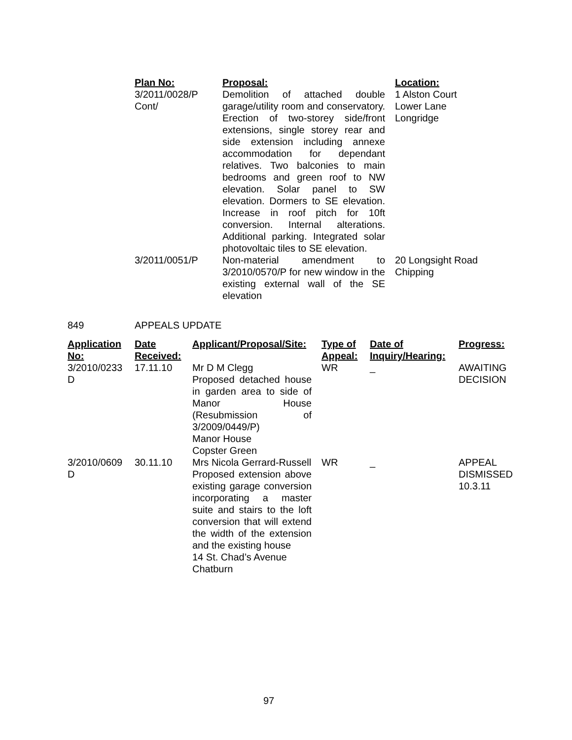| Plan No: | Proposal: | Location: |
| --- | --- | --- |
| 3/2011/0028/P Cont/ | Demolition of attached double garage/utility room and conservatory. Erection of two-storey side/front extensions, single storey rear and side extension including annexe accommodation for dependant relatives. Two balconies to main bedrooms and green roof to NW elevation. Solar panel to SW elevation. Dormers to SE elevation. Increase in roof pitch for 10ft conversion. Internal alterations. Additional parking. Integrated solar photovoltaic tiles to SE elevation. | 1 Alston Court Lower Lane Longridge |
| 3/2011/0051/P | Non-material amendment to 3/2010/0570/P for new window in the existing external wall of the SE elevation | 20 Longsight Road Chipping |
849 APPEALS UPDATE
| Application No: | Date Received: | Applicant/Proposal/Site: | Type of Appeal: | Date of Inquiry/Hearing: | Progress: |
| --- | --- | --- | --- | --- | --- |
| 3/2010/0233 D | 17.11.10 | Mr D M Clegg Proposed detached house in garden area to side of Manor House (Resubmission of 3/2009/0449/P) Manor House Copster Green | WR | _ | AWAITING DECISION |
| 3/2010/0609 D | 30.11.10 | Mrs Nicola Gerrard-Russell Proposed extension above existing garage conversion incorporating a master suite and stairs to the loft conversion that will extend the width of the extension and the existing house 14 St. Chad’s Avenue Chatburn | WR | _ | APPEAL DISMISSED 10.3.11 |
97